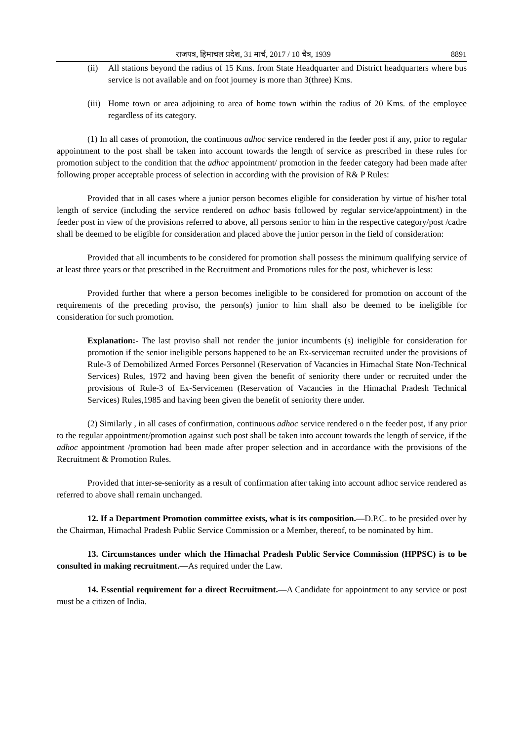राजपत्र, हिमाचल प्रदेश, 31 मार्च, 2017 / 10 चैत्र, 1939 8891
(ii) All stations beyond the radius of 15 Kms. from State Headquarter and District headquarters where bus service is not available and on foot journey is more than 3(three) Kms.
(iii) Home town or area adjoining to area of home town within the radius of 20 Kms. of the employee regardless of its category.
(1) In all cases of promotion, the continuous adhoc service rendered in the feeder post if any, prior to regular appointment to the post shall be taken into account towards the length of service as prescribed in these rules for promotion subject to the condition that the adhoc appointment/ promotion in the feeder category had been made after following proper acceptable process of selection in according with the provision of R& P Rules:
Provided that in all cases where a junior person becomes eligible for consideration by virtue of his/her total length of service (including the service rendered on adhoc basis followed by regular service/appointment) in the feeder post in view of the provisions referred to above, all persons senior to him in the respective category/post /cadre shall be deemed to be eligible for consideration and placed above the junior person in the field of consideration:
Provided that all incumbents to be considered for promotion shall possess the minimum qualifying service of at least three years or that prescribed in the Recruitment and Promotions rules for the post, whichever is less:
Provided further that where a person becomes ineligible to be considered for promotion on account of the requirements of the preceding proviso, the person(s) junior to him shall also be deemed to be ineligible for consideration for such promotion.
Explanation:- The last proviso shall not render the junior incumbents (s) ineligible for consideration for promotion if the senior ineligible persons happened to be an Ex-serviceman recruited under the provisions of Rule-3 of Demobilized Armed Forces Personnel (Reservation of Vacancies in Himachal State Non-Technical Services) Rules, 1972 and having been given the benefit of seniority there under or recruited under the provisions of Rule-3 of Ex-Servicemen (Reservation of Vacancies in the Himachal Pradesh Technical Services) Rules,1985 and having been given the benefit of seniority there under.
(2) Similarly , in all cases of confirmation, continuous adhoc service rendered o n the feeder post, if any prior to the regular appointment/promotion against such post shall be taken into account towards the length of service, if the adhoc appointment /promotion had been made after proper selection and in accordance with the provisions of the Recruitment & Promotion Rules.
Provided that inter-se-seniority as a result of confirmation after taking into account adhoc service rendered as referred to above shall remain unchanged.
12. If a Department Promotion committee exists, what is its composition.—D.P.C. to be presided over by the Chairman, Himachal Pradesh Public Service Commission or a Member, thereof, to be nominated by him.
13. Circumstances under which the Himachal Pradesh Public Service Commission (HPPSC) is to be consulted in making recruitment.—As required under the Law.
14. Essential requirement for a direct Recruitment.—A Candidate for appointment to any service or post must be a citizen of India.